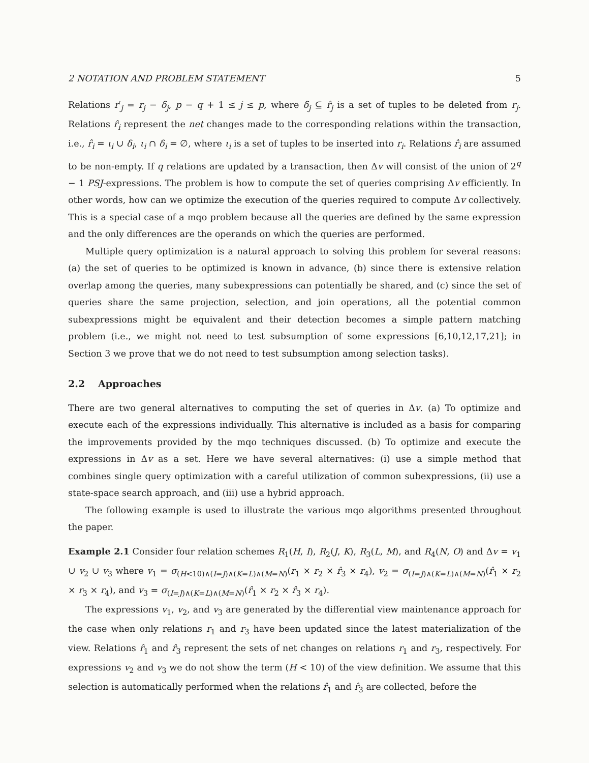2 NOTATION AND PROBLEM STATEMENT 5
Relations r′<sub>j</sub> = r<sub>j</sub> − δ<sub>j</sub>, p − q + 1 ≤ j ≤ p, where δ<sub>j</sub> ⊆ r̂<sub>j</sub> is a set of tuples to be deleted from r<sub>j</sub>. Relations r̂<sub>i</sub> represent the net changes made to the corresponding relations within the transaction, i.e., r̂<sub>i</sub> = ι<sub>i</sub> ∪ δ<sub>i</sub>, ι<sub>i</sub> ∩ δ<sub>i</sub> = ∅, where ι<sub>i</sub> is a set of tuples to be inserted into r<sub>i</sub>. Relations r̂<sub>i</sub> are assumed to be non-empty. If q relations are updated by a transaction, then Δv will consist of the union of 2<sup>q</sup> − 1 PSJ-expressions. The problem is how to compute the set of queries comprising Δv efficiently. In other words, how can we optimize the execution of the queries required to compute Δv collectively. This is a special case of a mqo problem because all the queries are defined by the same expression and the only differences are the operands on which the queries are performed.
Multiple query optimization is a natural approach to solving this problem for several reasons: (a) the set of queries to be optimized is known in advance, (b) since there is extensive relation overlap among the queries, many subexpressions can potentially be shared, and (c) since the set of queries share the same projection, selection, and join operations, all the potential common subexpressions might be equivalent and their detection becomes a simple pattern matching problem (i.e., we might not need to test subsumption of some expressions [6,10,12,17,21]; in Section 3 we prove that we do not need to test subsumption among selection tasks).
2.2 Approaches
There are two general alternatives to computing the set of queries in Δv. (a) To optimize and execute each of the expressions individually. This alternative is included as a basis for comparing the improvements provided by the mqo techniques discussed. (b) To optimize and execute the expressions in Δv as a set. Here we have several alternatives: (i) use a simple method that combines single query optimization with a careful utilization of common subexpressions, (ii) use a state-space search approach, and (iii) use a hybrid approach.
The following example is used to illustrate the various mqo algorithms presented throughout the paper.
Example 2.1 Consider four relation schemes R<sub>1</sub>(H, I), R<sub>2</sub>(J, K), R<sub>3</sub>(L, M), and R<sub>4</sub>(N, O) and Δv = v<sub>1</sub> ∪ v<sub>2</sub> ∪ v<sub>3</sub> where v<sub>1</sub> = σ<sub>(H<10)∧(I=J)∧(K=L)∧(M=N)</sub>(r<sub>1</sub> × r<sub>2</sub> × r̂<sub>3</sub> × r<sub>4</sub>), v<sub>2</sub> = σ<sub>(I=J)∧(K=L)∧(M=N)</sub>(r̂<sub>1</sub> × r<sub>2</sub> × r<sub>3</sub> × r<sub>4</sub>), and v<sub>3</sub> = σ<sub>(I=J)∧(K=L)∧(M=N)</sub>(r̂<sub>1</sub> × r<sub>2</sub> × r̂<sub>3</sub> × r<sub>4</sub>).
The expressions v<sub>1</sub>, v<sub>2</sub>, and v<sub>3</sub> are generated by the differential view maintenance approach for the case when only relations r<sub>1</sub> and r<sub>3</sub> have been updated since the latest materialization of the view. Relations r̂<sub>1</sub> and r̂<sub>3</sub> represent the sets of net changes on relations r<sub>1</sub> and r<sub>3</sub>, respectively. For expressions v<sub>2</sub> and v<sub>3</sub> we do not show the term (H < 10) of the view definition. We assume that this selection is automatically performed when the relations r̂<sub>1</sub> and r̂<sub>3</sub> are collected, before the